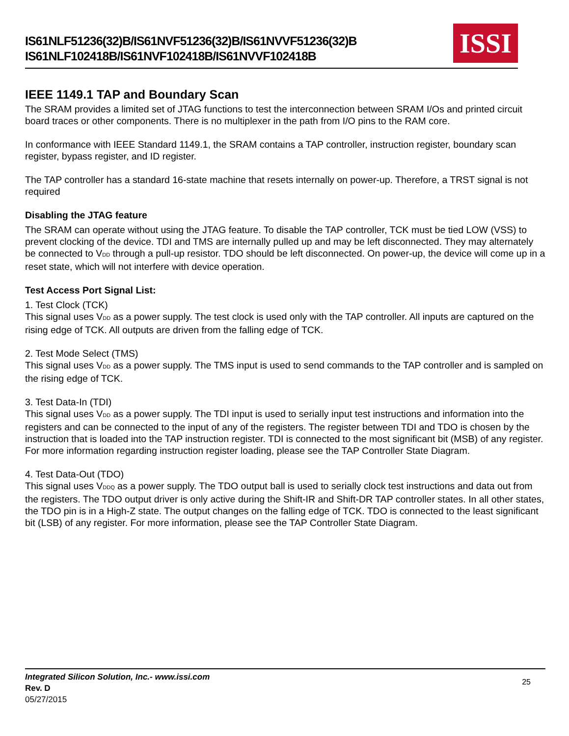IS61NLF51236(32)B/IS61NVF51236(32)B/IS61NVVF51236(32)B
IS61NLF102418B/IS61NVF102418B/IS61NVVF102418B
ISSI
IEEE 1149.1 TAP and Boundary Scan
The SRAM provides a limited set of JTAG functions to test the interconnection between SRAM I/Os and printed circuit board traces or other components. There is no multiplexer in the path from I/O pins to the RAM core.
In conformance with IEEE Standard 1149.1, the SRAM contains a TAP controller, instruction register, boundary scan register, bypass register, and ID register.
The TAP controller has a standard 16-state machine that resets internally on power-up. Therefore, a TRST signal is not required
Disabling the JTAG feature
The SRAM can operate without using the JTAG feature. To disable the TAP controller, TCK must be tied LOW (VSS) to prevent clocking of the device. TDI and TMS are internally pulled up and may be left disconnected. They may alternately be connected to VDD through a pull-up resistor. TDO should be left disconnected. On power-up, the device will come up in a reset state, which will not interfere with device operation.
Test Access Port Signal List:
1. Test Clock (TCK)
This signal uses VDD as a power supply. The test clock is used only with the TAP controller. All inputs are captured on the rising edge of TCK. All outputs are driven from the falling edge of TCK.
2. Test Mode Select (TMS)
This signal uses VDD as a power supply. The TMS input is used to send commands to the TAP controller and is sampled on the rising edge of TCK.
3. Test Data-In (TDI)
This signal uses VDD as a power supply. The TDI input is used to serially input test instructions and information into the registers and can be connected to the input of any of the registers. The register between TDI and TDO is chosen by the instruction that is loaded into the TAP instruction register. TDI is connected to the most significant bit (MSB) of any register. For more information regarding instruction register loading, please see the TAP Controller State Diagram.
4. Test Data-Out (TDO)
This signal uses VDDQ as a power supply. The TDO output ball is used to serially clock test instructions and data out from the registers. The TDO output driver is only active during the Shift-IR and Shift-DR TAP controller states. In all other states, the TDO pin is in a High-Z state. The output changes on the falling edge of TCK. TDO is connected to the least significant bit (LSB) of any register. For more information, please see the TAP Controller State Diagram.
Integrated Silicon Solution, Inc.- www.issi.com
Rev. D
05/27/2015
25